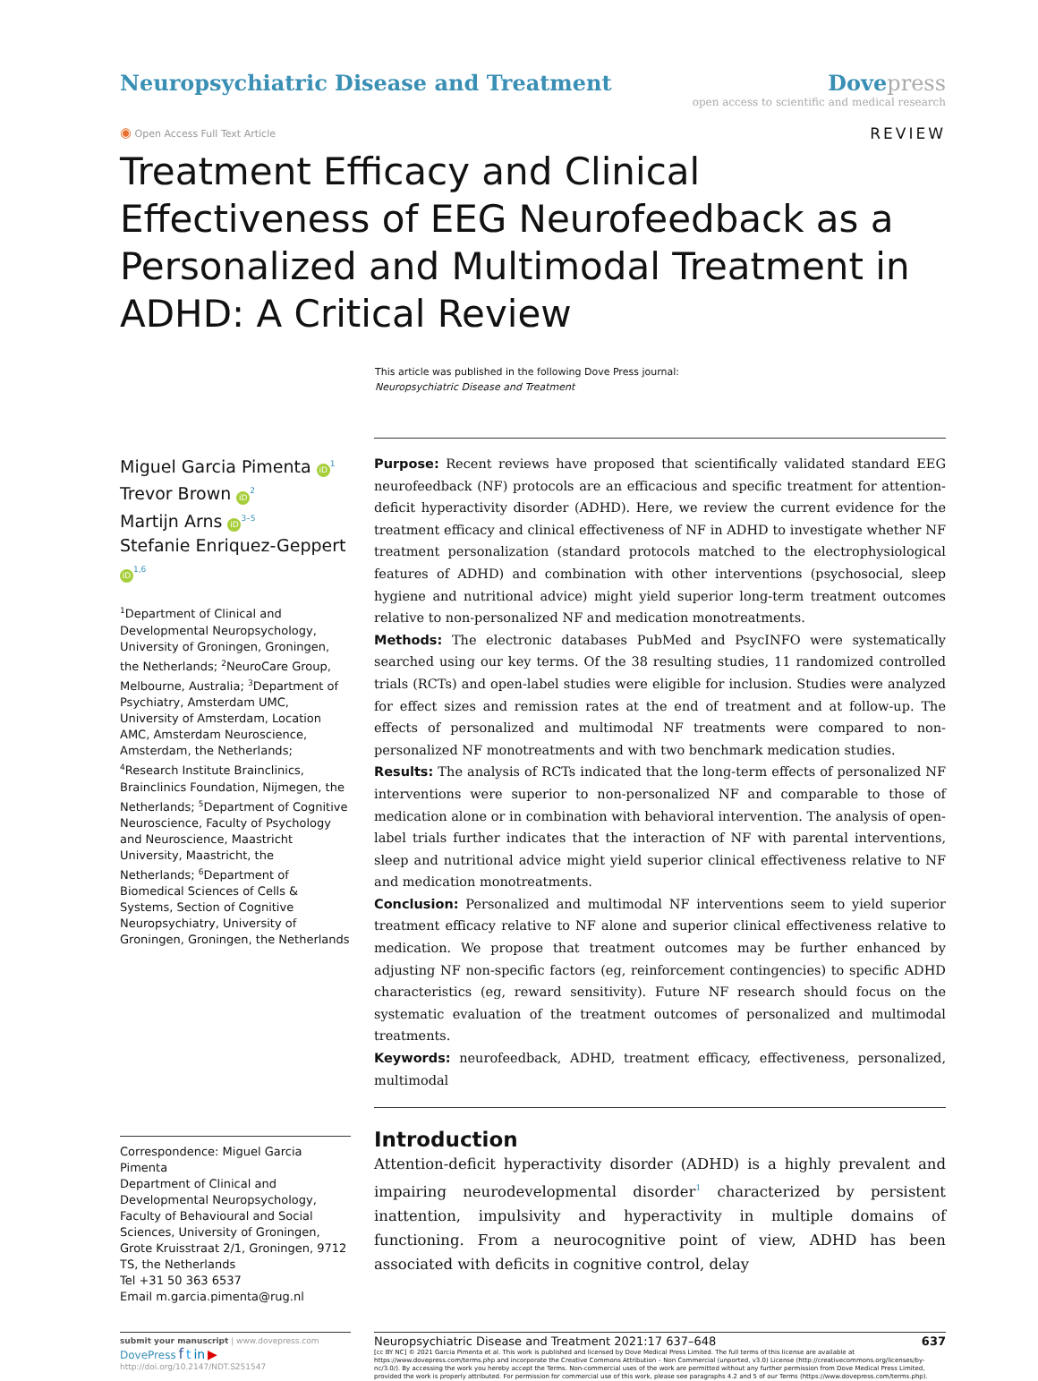Neuropsychiatric Disease and Treatment
Dove press
open access to scientific and medical research
◉ Open Access Full Text Article
REVIEW
Treatment Efficacy and Clinical Effectiveness of EEG Neurofeedback as a Personalized and Multimodal Treatment in ADHD: A Critical Review
This article was published in the following Dove Press journal:
Neuropsychiatric Disease and Treatment
Miguel Garcia Pimenta iD<sup>1</sup>
Trevor Brown iD<sup>2</sup>
Martijn Arns iD<sup>3–5</sup>
Stefanie Enriquez-Geppert iD<sup>1,6</sup>
<sup>1</sup> Department of Clinical and Developmental Neuropsychology, University of Groningen, Groningen, the Netherlands; <sup>2</sup>NeuroCare Group, Melbourne, Australia; <sup>3</sup>Department of Psychiatry, Amsterdam UMC, University of Amsterdam, Location AMC, Amsterdam Neuroscience, Amsterdam, the Netherlands; <sup>4</sup>Research Institute Brainclinics, Brainclinics Foundation, Nijmegen, the Netherlands; <sup>5</sup>Department of Cognitive Neuroscience, Faculty of Psychology and Neuroscience, Maastricht University, Maastricht, the Netherlands; <sup>6</sup>Department of Biomedical Sciences of Cells & Systems, Section of Cognitive Neuropsychiatry, University of Groningen, Groningen, the Netherlands
Correspondence: Miguel Garcia Pimenta
Department of Clinical and Developmental Neuropsychology, Faculty of Behavioural and Social Sciences, University of Groningen, Grote Kruisstraat 2/1, Groningen, 9712 TS, the Netherlands
Tel +31 50 363 6537
Email m.garcia.pimenta@rug.nl
Purpose: Recent reviews have proposed that scientifically validated standard EEG neurofeedback (NF) protocols are an efficacious and specific treatment for attention-deficit hyperactivity disorder (ADHD). Here, we review the current evidence for the treatment efficacy and clinical effectiveness of NF in ADHD to investigate whether NF treatment personalization (standard protocols matched to the electrophysiological features of ADHD) and combination with other interventions (psychosocial, sleep hygiene and nutritional advice) might yield superior long-term treatment outcomes relative to non-personalized NF and medication monotreatments.
Methods: The electronic databases PubMed and PsycINFO were systematically searched using our key terms. Of the 38 resulting studies, 11 randomized controlled trials (RCTs) and open-label studies were eligible for inclusion. Studies were analyzed for effect sizes and remission rates at the end of treatment and at follow-up. The effects of personalized and multimodal NF treatments were compared to non-personalized NF monotreatments and with two benchmark medication studies.
Results: The analysis of RCTs indicated that the long-term effects of personalized NF interventions were superior to non-personalized NF and comparable to those of medication alone or in combination with behavioral intervention. The analysis of open-label trials further indicates that the interaction of NF with parental interventions, sleep and nutritional advice might yield superior clinical effectiveness relative to NF and medication monotreatments.
Conclusion: Personalized and multimodal NF interventions seem to yield superior treatment efficacy relative to NF alone and superior clinical effectiveness relative to medication. We propose that treatment outcomes may be further enhanced by adjusting NF non-specific factors (eg, reinforcement contingencies) to specific ADHD characteristics (eg, reward sensitivity). Future NF research should focus on the systematic evaluation of the treatment outcomes of personalized and multimodal treatments.
Keywords: neurofeedback, ADHD, treatment efficacy, effectiveness, personalized, multimodal
Introduction
Attention-deficit hyperactivity disorder (ADHD) is a highly prevalent and impairing neurodevelopmental disorder<sup>1</sup> characterized by persistent inattention, impulsivity and hyperactivity in multiple domains of functioning. From a neurocognitive point of view, ADHD has been associated with deficits in cognitive control, delay
submit your manuscript | www.dovepress.com
DovePress f t in ▶
http://doi.org/10.2147/NDT.S251547
Neuropsychiatric Disease and Treatment 2021:17 637–648 637
[cc BY NC] © 2021 Garcia Pimenta et al. This work is published and licensed by Dove Medical Press Limited. The full terms of this license are available at https://www.dovepress.com/terms.php and incorporate the Creative Commons Attribution – Non Commercial (unported, v3.0) License (http://creativecommons.org/licenses/by-nc/3.0/). By accessing the work you hereby accept the Terms. Non-commercial uses of the work are permitted without any further permission from Dove Medical Press Limited, provided the work is properly attributed. For permission for commercial use of this work, please see paragraphs 4.2 and 5 of our Terms (https://www.dovepress.com/terms.php).